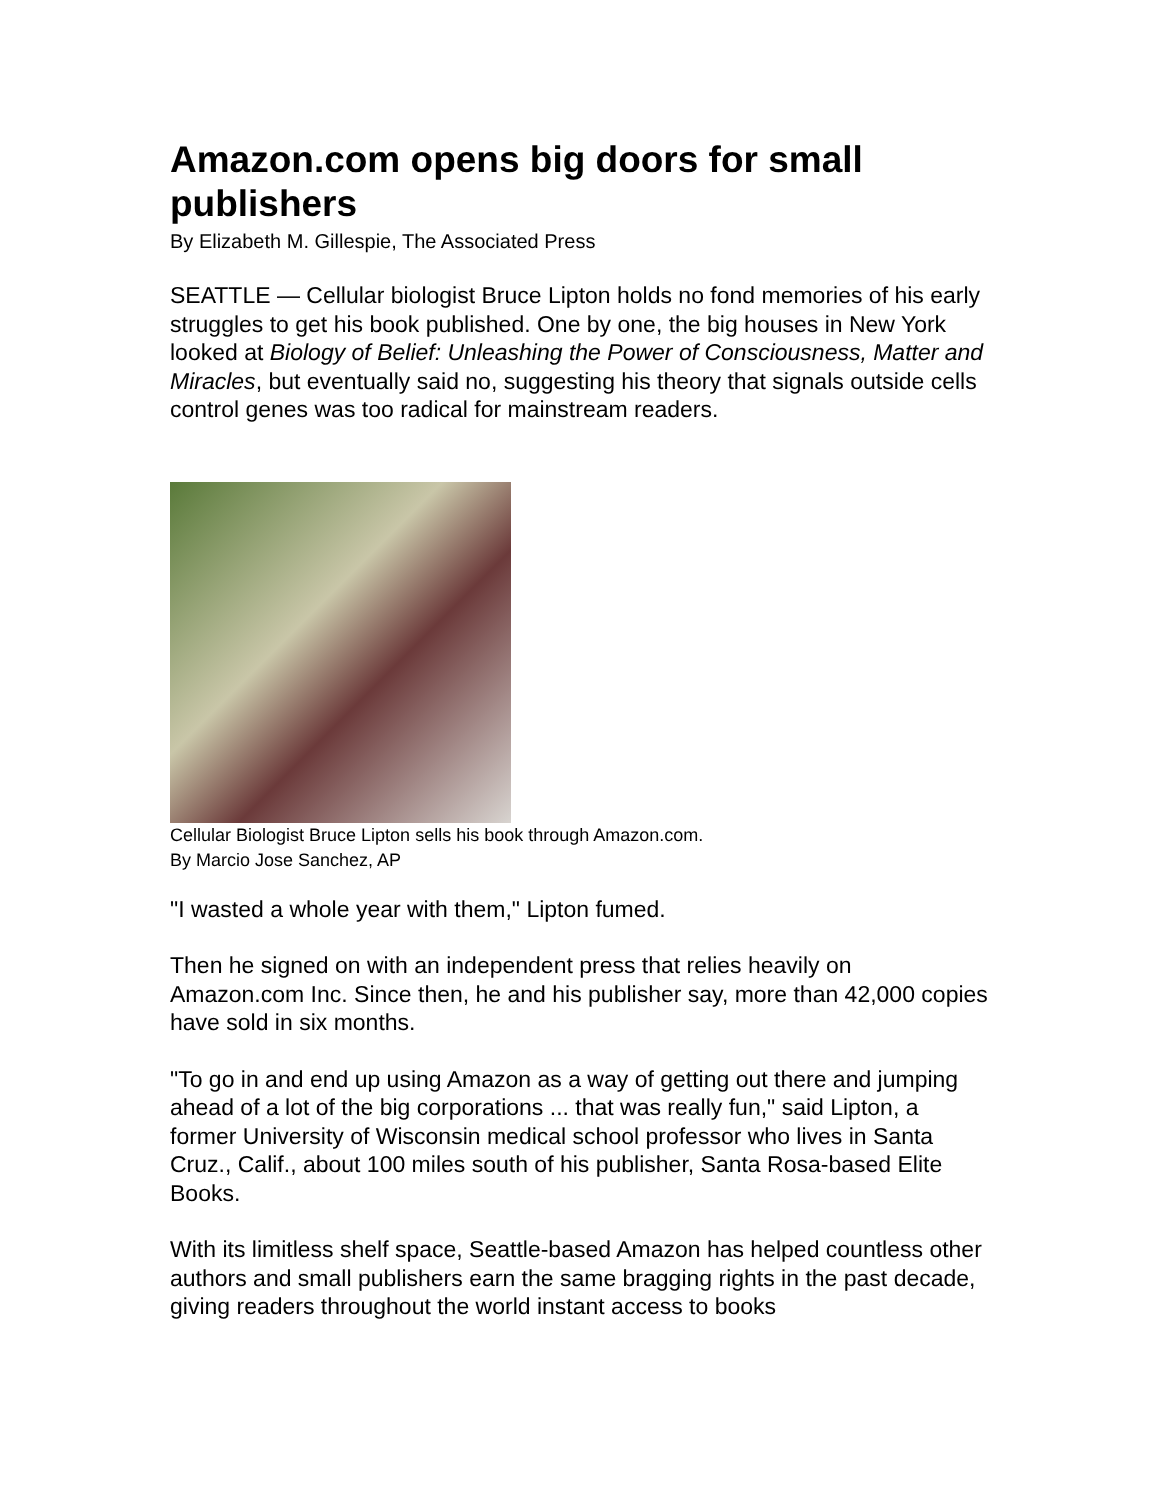Amazon.com opens big doors for small publishers
By Elizabeth M. Gillespie, The Associated Press
SEATTLE — Cellular biologist Bruce Lipton holds no fond memories of his early struggles to get his book published. One by one, the big houses in New York looked at Biology of Belief: Unleashing the Power of Consciousness, Matter and Miracles, but eventually said no, suggesting his theory that signals outside cells control genes was too radical for mainstream readers.
Cellular Biologist Bruce Lipton sells his book through Amazon.com.
By Marcio Jose Sanchez, AP
"I wasted a whole year with them," Lipton fumed.
Then he signed on with an independent press that relies heavily on Amazon.com Inc. Since then, he and his publisher say, more than 42,000 copies have sold in six months.
"To go in and end up using Amazon as a way of getting out there and jumping ahead of a lot of the big corporations ... that was really fun," said Lipton, a former University of Wisconsin medical school professor who lives in Santa Cruz., Calif., about 100 miles south of his publisher, Santa Rosa-based Elite Books.
With its limitless shelf space, Seattle-based Amazon has helped countless other authors and small publishers earn the same bragging rights in the past decade, giving readers throughout the world instant access to books